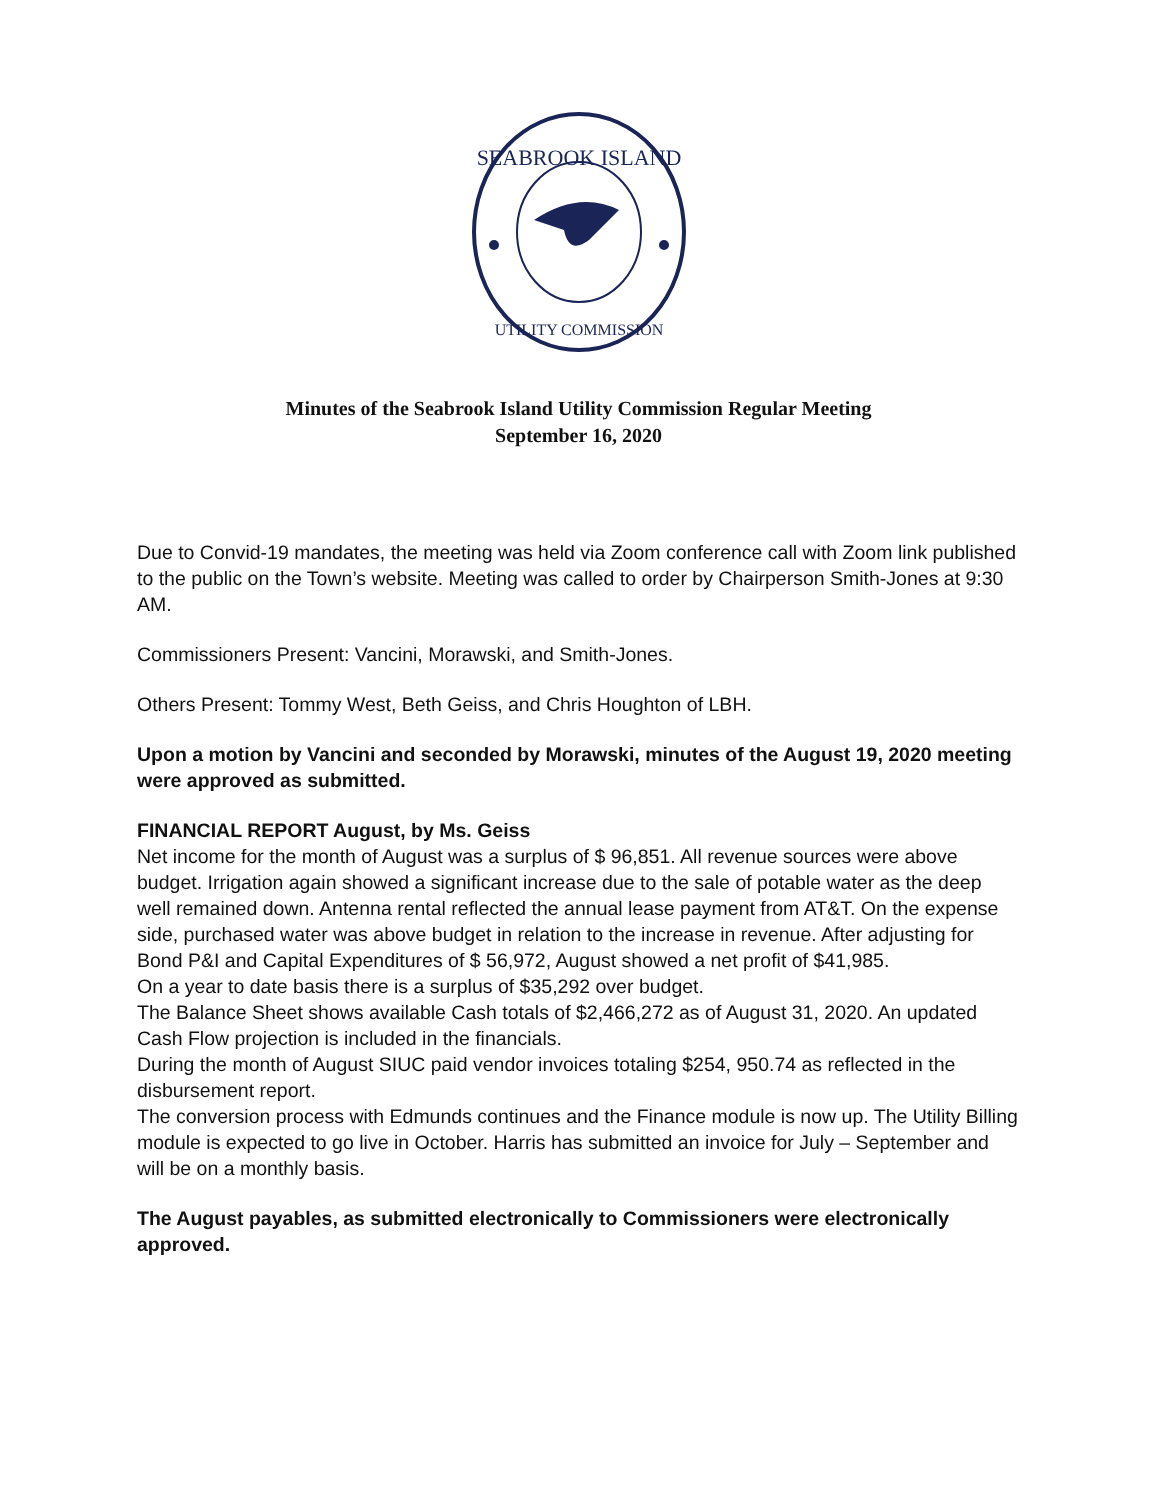SEABROOK ISLAND
UTILITY COMMISSION
Minutes of the Seabrook Island Utility Commission Regular Meeting
September 16, 2020
Due to Convid-19 mandates, the meeting was held via Zoom conference call with Zoom link published to the public on the Town’s website. Meeting was called to order by Chairperson Smith-Jones at 9:30 AM.
Commissioners Present: Vancini, Morawski, and Smith-Jones.
Others Present: Tommy West, Beth Geiss, and Chris Houghton of LBH.
Upon a motion by Vancini and seconded by Morawski, minutes of the August 19, 2020 meeting were approved as submitted.
FINANCIAL REPORT August, by Ms. Geiss
Net income for the month of August was a surplus of $ 96,851. All revenue sources were above budget. Irrigation again showed a significant increase due to the sale of potable water as the deep well remained down. Antenna rental reflected the annual lease payment from AT&T. On the expense side, purchased water was above budget in relation to the increase in revenue. After adjusting for Bond P&I and Capital Expenditures of $ 56,972, August showed a net profit of $41,985.
On a year to date basis there is a surplus of $35,292 over budget.
The Balance Sheet shows available Cash totals of $2,466,272 as of August 31, 2020. An updated Cash Flow projection is included in the financials.
During the month of August SIUC paid vendor invoices totaling $254, 950.74 as reflected in the disbursement report.
The conversion process with Edmunds continues and the Finance module is now up. The Utility Billing module is expected to go live in October. Harris has submitted an invoice for July – September and will be on a monthly basis.
The August payables, as submitted electronically to Commissioners were electronically approved.